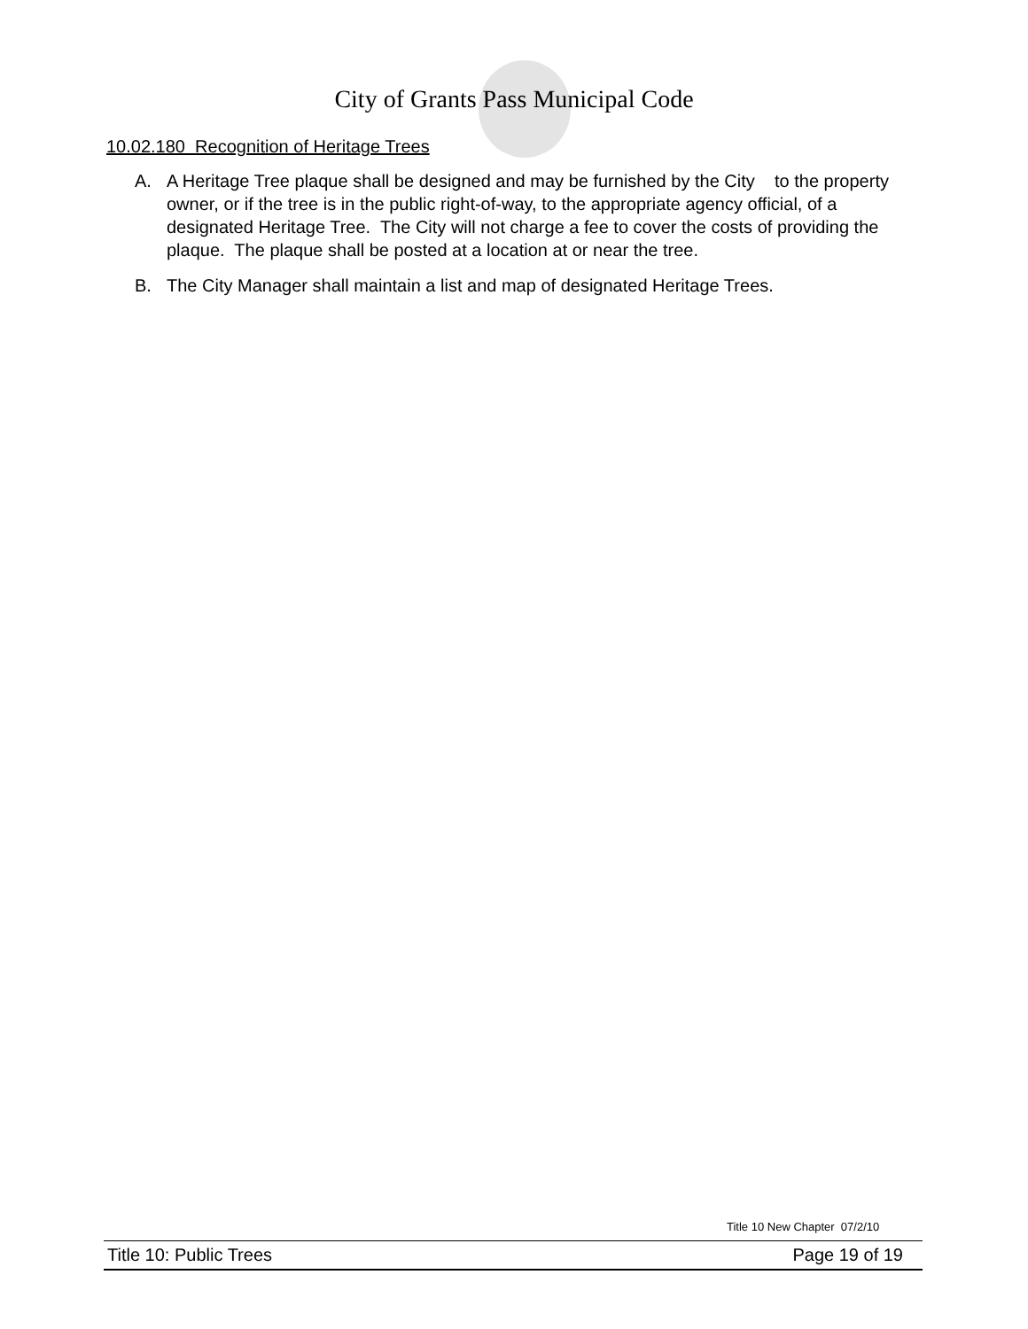City of Grants Pass Municipal Code
10.02.180 Recognition of Heritage Trees
A. A Heritage Tree plaque shall be designed and may be furnished by the City to the property owner, or if the tree is in the public right-of-way, to the appropriate agency official, of a designated Heritage Tree. The City will not charge a fee to cover the costs of providing the plaque. The plaque shall be posted at a location at or near the tree.
B. The City Manager shall maintain a list and map of designated Heritage Trees.
Title 10 New Chapter 07/2/10
Title 10: Public Trees Page 19 of 19